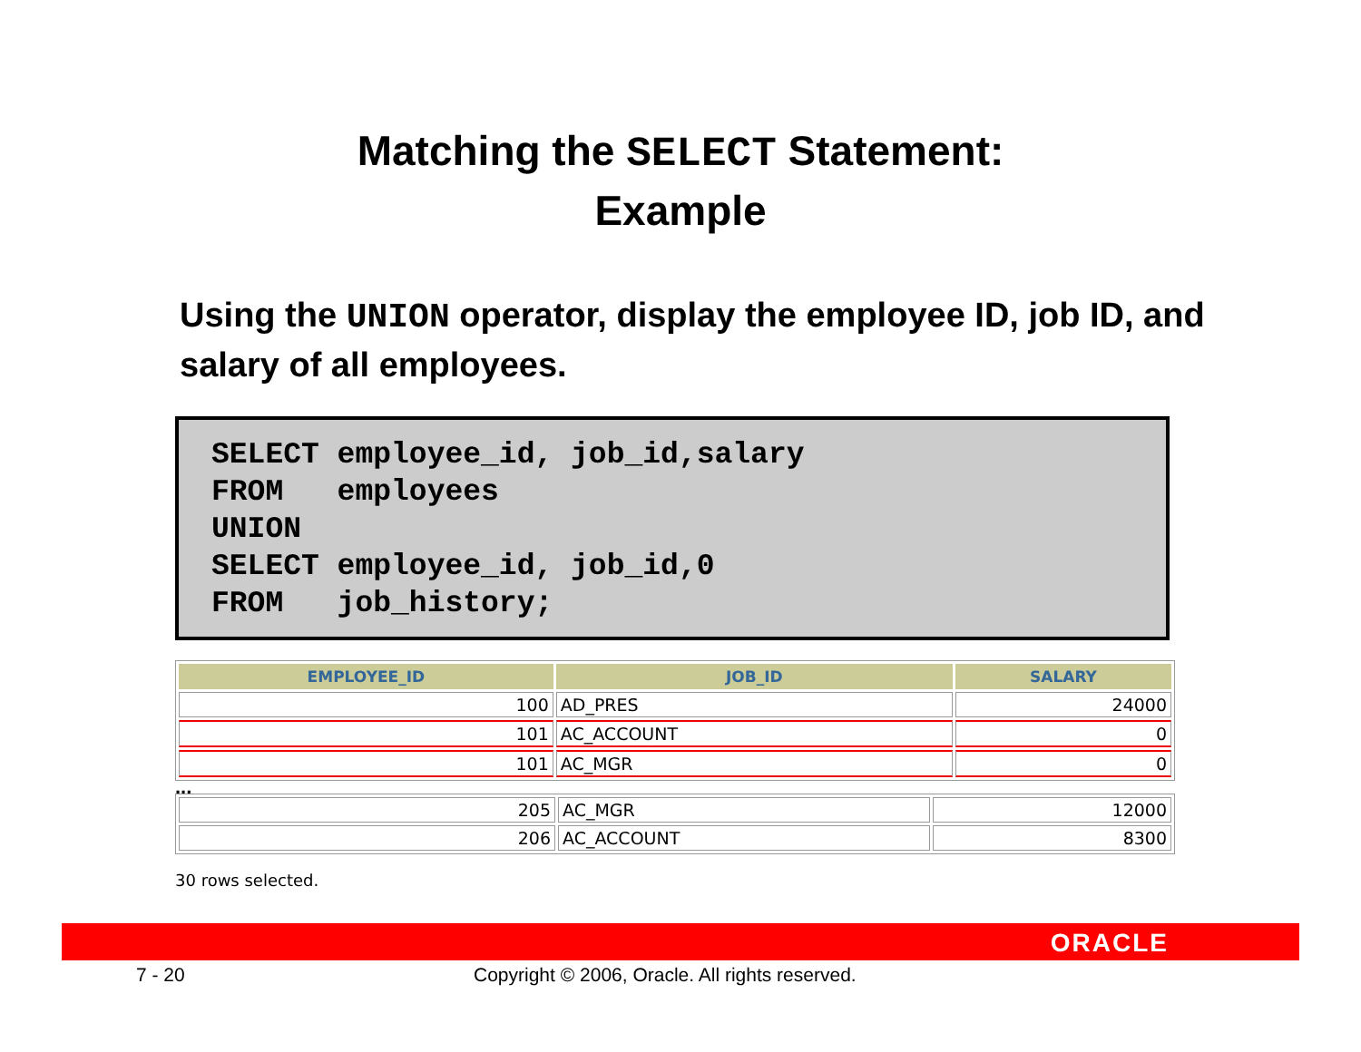Matching the SELECT Statement:
Example
Using the UNION operator, display the employee ID, job ID, and salary of all employees.
SELECT employee_id, job_id,salary
FROM   employees
UNION
SELECT employee_id, job_id,0
FROM   job_history;
| EMPLOYEE_ID | JOB_ID | SALARY |
| --- | --- | --- |
| 100 | AD_PRES | 24000 |
| 101 | AC_ACCOUNT | 0 |
| 101 | AC_MGR | 0 |
...
| 205 | AC_MGR | 12000 |
| 206 | AC_ACCOUNT | 8300 |
30 rows selected.
ORACLE
7 - 20 Copyright © 2006, Oracle. All rights reserved.